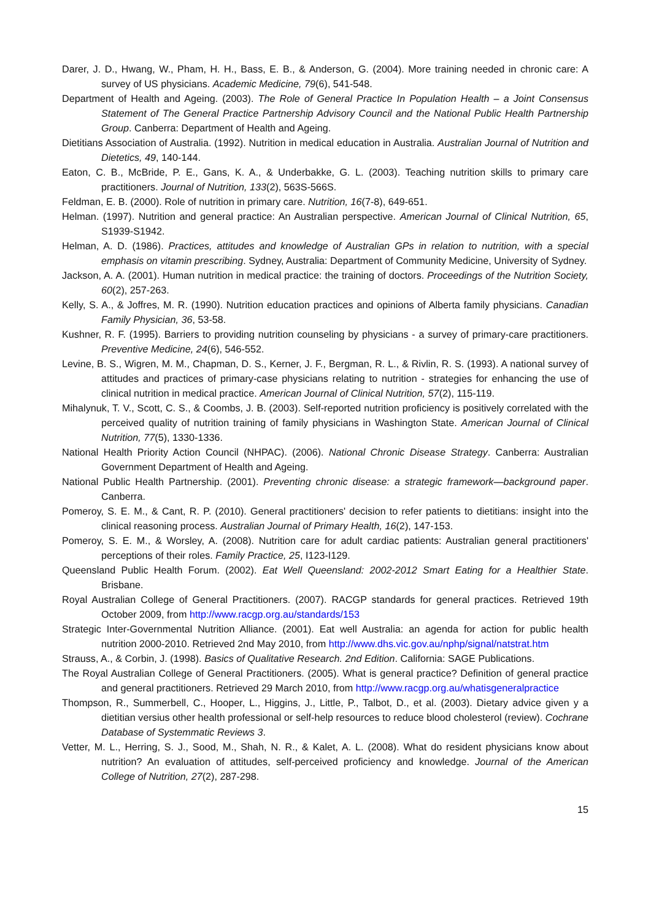Darer, J. D., Hwang, W., Pham, H. H., Bass, E. B., & Anderson, G. (2004). More training needed in chronic care: A survey of US physicians. Academic Medicine, 79(6), 541-548.
Department of Health and Ageing. (2003). The Role of General Practice In Population Health – a Joint Consensus Statement of The General Practice Partnership Advisory Council and the National Public Health Partnership Group. Canberra: Department of Health and Ageing.
Dietitians Association of Australia. (1992). Nutrition in medical education in Australia. Australian Journal of Nutrition and Dietetics, 49, 140-144.
Eaton, C. B., McBride, P. E., Gans, K. A., & Underbakke, G. L. (2003). Teaching nutrition skills to primary care practitioners. Journal of Nutrition, 133(2), 563S-566S.
Feldman, E. B. (2000). Role of nutrition in primary care. Nutrition, 16(7-8), 649-651.
Helman. (1997). Nutrition and general practice: An Australian perspective. American Journal of Clinical Nutrition, 65, S1939-S1942.
Helman, A. D. (1986). Practices, attitudes and knowledge of Australian GPs in relation to nutrition, with a special emphasis on vitamin prescribing. Sydney, Australia: Department of Community Medicine, University of Sydney.
Jackson, A. A. (2001). Human nutrition in medical practice: the training of doctors. Proceedings of the Nutrition Society, 60(2), 257-263.
Kelly, S. A., & Joffres, M. R. (1990). Nutrition education practices and opinions of Alberta family physicians. Canadian Family Physician, 36, 53-58.
Kushner, R. F. (1995). Barriers to providing nutrition counseling by physicians - a survey of primary-care practitioners. Preventive Medicine, 24(6), 546-552.
Levine, B. S., Wigren, M. M., Chapman, D. S., Kerner, J. F., Bergman, R. L., & Rivlin, R. S. (1993). A national survey of attitudes and practices of primary-case physicians relating to nutrition - strategies for enhancing the use of clinical nutrition in medical practice. American Journal of Clinical Nutrition, 57(2), 115-119.
Mihalynuk, T. V., Scott, C. S., & Coombs, J. B. (2003). Self-reported nutrition proficiency is positively correlated with the perceived quality of nutrition training of family physicians in Washington State. American Journal of Clinical Nutrition, 77(5), 1330-1336.
National Health Priority Action Council (NHPAC). (2006). National Chronic Disease Strategy. Canberra: Australian Government Department of Health and Ageing.
National Public Health Partnership. (2001). Preventing chronic disease: a strategic framework—background paper. Canberra.
Pomeroy, S. E. M., & Cant, R. P. (2010). General practitioners' decision to refer patients to dietitians: insight into the clinical reasoning process. Australian Journal of Primary Health, 16(2), 147-153.
Pomeroy, S. E. M., & Worsley, A. (2008). Nutrition care for adult cardiac patients: Australian general practitioners' perceptions of their roles. Family Practice, 25, I123-I129.
Queensland Public Health Forum. (2002). Eat Well Queensland: 2002-2012 Smart Eating for a Healthier State. Brisbane.
Royal Australian College of General Practitioners. (2007). RACGP standards for general practices. Retrieved 19th October 2009, from http://www.racgp.org.au/standards/153
Strategic Inter-Governmental Nutrition Alliance. (2001). Eat well Australia: an agenda for action for public health nutrition 2000-2010. Retrieved 2nd May 2010, from http://www.dhs.vic.gov.au/nphp/signal/natstrat.htm
Strauss, A., & Corbin, J. (1998). Basics of Qualitative Research. 2nd Edition. California: SAGE Publications.
The Royal Australian College of General Practitioners. (2005). What is general practice? Definition of general practice and general practitioners. Retrieved 29 March 2010, from http://www.racgp.org.au/whatisgeneralpractice
Thompson, R., Summerbell, C., Hooper, L., Higgins, J., Little, P., Talbot, D., et al. (2003). Dietary advice given y a dietitian versius other health professional or self-help resources to reduce blood cholesterol (review). Cochrane Database of Systemmatic Reviews 3.
Vetter, M. L., Herring, S. J., Sood, M., Shah, N. R., & Kalet, A. L. (2008). What do resident physicians know about nutrition? An evaluation of attitudes, self-perceived proficiency and knowledge. Journal of the American College of Nutrition, 27(2), 287-298.
15